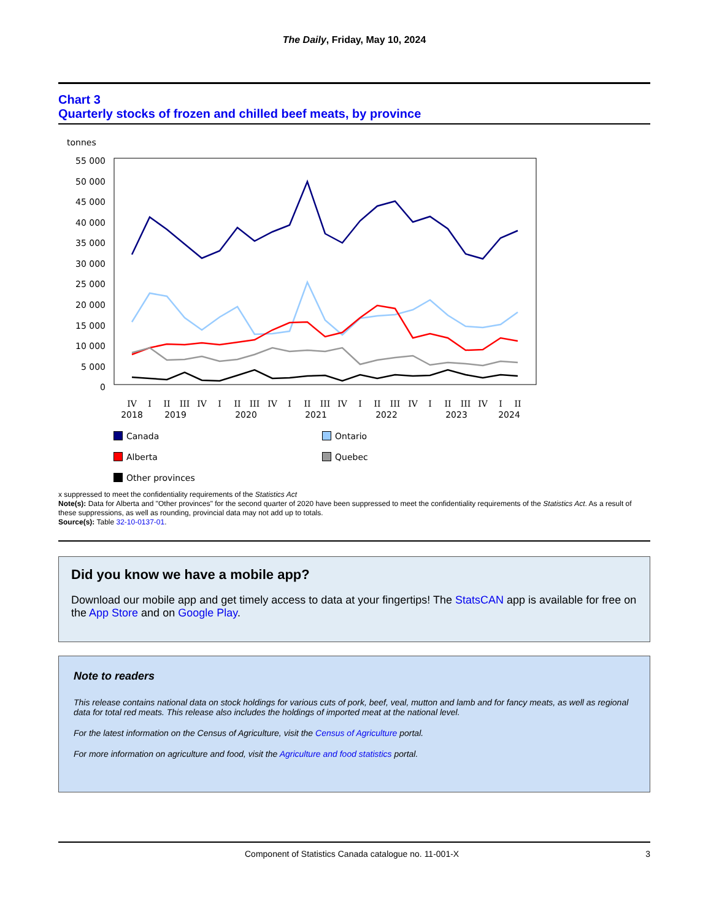The Daily, Friday, May 10, 2024
Chart 3
Quarterly stocks of frozen and chilled beef meats, by province
tonnes
55 000
50 000
45 000
40 000
35 000
30 000
25 000
20 000
15 000
10 000
5 000
0
IV
I
II
III
IV
I
II
III
IV
I
II
III
IV
I
II
III
IV
I
II
III
IV
I
II
2018
2019
2020
2021
2022
2023
2024
Canada
Ontario
Alberta
Quebec
Other provinces
x suppressed to meet the confidentiality requirements of the Statistics Act
Note(s): Data for Alberta and "Other provinces" for the second quarter of 2020 have been suppressed to meet the confidentiality requirements of the Statistics Act. As a result of these suppressions, as well as rounding, provincial data may not add up to totals.
Source(s): Table 32-10-0137-01.
Did you know we have a mobile app?
Download our mobile app and get timely access to data at your fingertips! The StatsCAN app is available for free on the App Store and on Google Play.
Note to readers
This release contains national data on stock holdings for various cuts of pork, beef, veal, mutton and lamb and for fancy meats, as well as regional data for total red meats. This release also includes the holdings of imported meat at the national level.
For the latest information on the Census of Agriculture, visit the Census of Agriculture portal.
For more information on agriculture and food, visit the Agriculture and food statistics portal.
Component of Statistics Canada catalogue no. 11-001-X 3